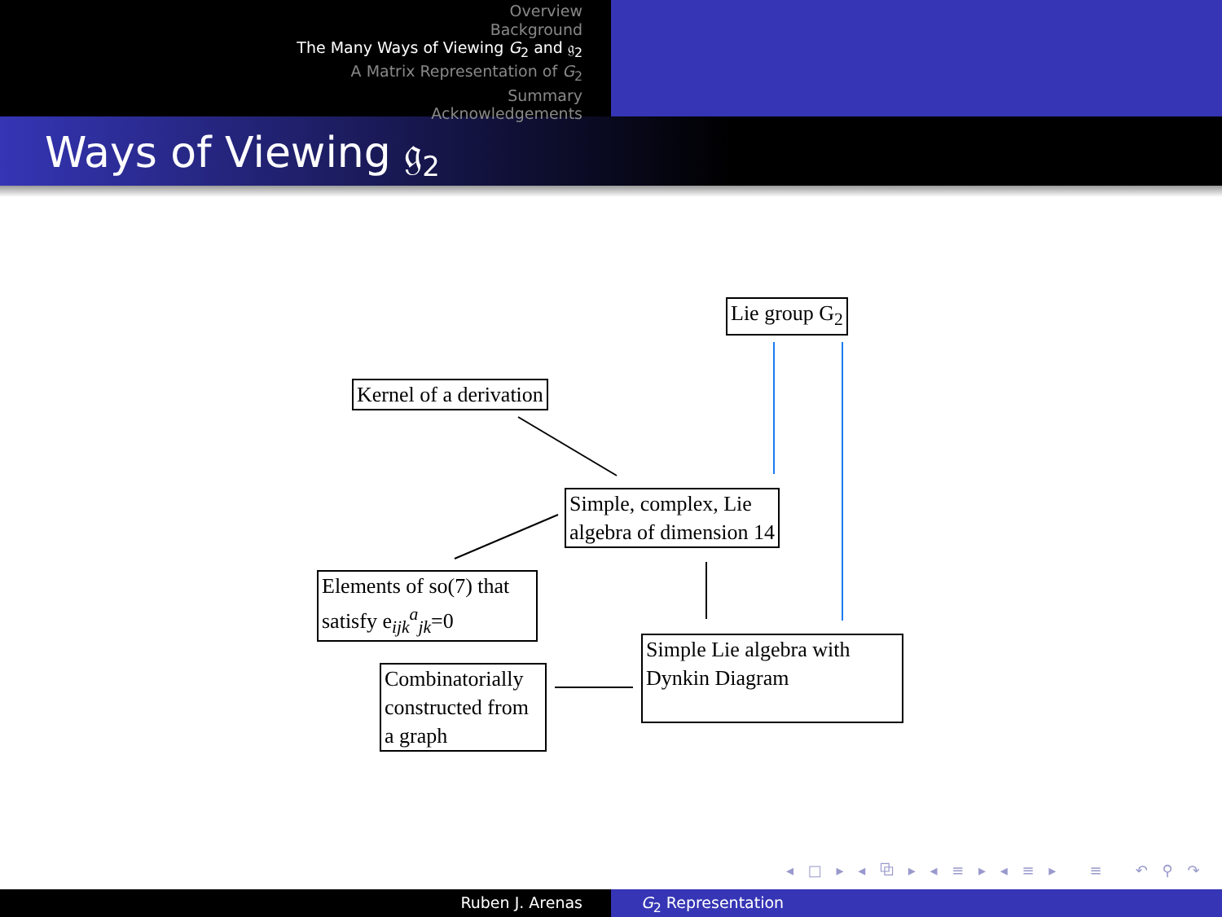Overview
Background
The Many Ways of Viewing G<sub>2</sub> and 𝔤<sub>2</sub>
A Matrix Representation of G<sub>2</sub>
Summary
Acknowledgements
Ways of Viewing 𝔤<sub>2</sub>
Lie group G<sub>2</sub>
Kernel of a derivation
Simple, complex, Lie
algebra of dimension 14
Elements of so(7) that
satisfy e<sub>ijk</sub><sup>a</sup><sub>jk</sub>=0
Simple Lie algebra with
Dynkin Diagram
Combinatorially
constructed from
a graph
◂ □ ▸ ◂ ⧉ ▸ ◂ ≡ ▸ ◂ ≡ ▸ ≡ ↶ ⚲ ↷
Ruben J. Arenas G<sub>2</sub> Representation